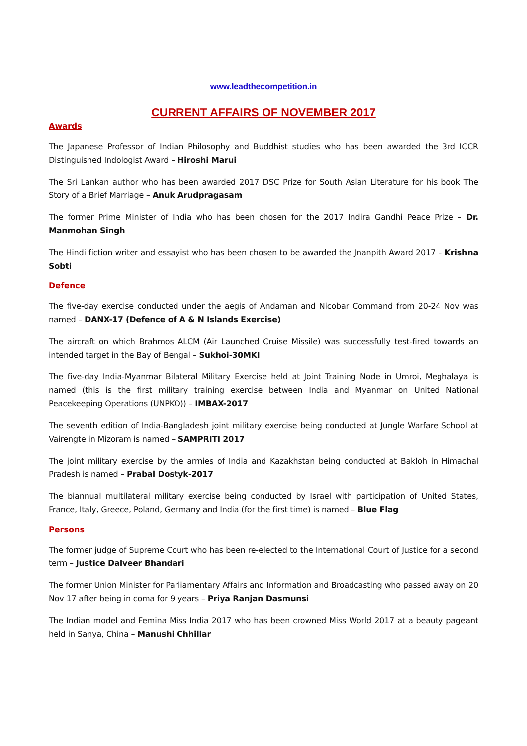www.leadthecompetition.in
CURRENT AFFAIRS OF NOVEMBER 2017
Awards
The Japanese Professor of Indian Philosophy and Buddhist studies who has been awarded the 3rd ICCR Distinguished Indologist Award – Hiroshi Marui
The Sri Lankan author who has been awarded 2017 DSC Prize for South Asian Literature for his book The Story of a Brief Marriage – Anuk Arudpragasam
The former Prime Minister of India who has been chosen for the 2017 Indira Gandhi Peace Prize – Dr. Manmohan Singh
The Hindi fiction writer and essayist who has been chosen to be awarded the Jnanpith Award 2017 – Krishna Sobti
Defence
The five-day exercise conducted under the aegis of Andaman and Nicobar Command from 20-24 Nov was named – DANX-17 (Defence of A & N Islands Exercise)
The aircraft on which Brahmos ALCM (Air Launched Cruise Missile) was successfully test-fired towards an intended target in the Bay of Bengal – Sukhoi-30MKI
The five-day India-Myanmar Bilateral Military Exercise held at Joint Training Node in Umroi, Meghalaya is named (this is the first military training exercise between India and Myanmar on United National Peacekeeping Operations (UNPKO)) – IMBAX-2017
The seventh edition of India-Bangladesh joint military exercise being conducted at Jungle Warfare School at Vairengte in Mizoram is named – SAMPRITI 2017
The joint military exercise by the armies of India and Kazakhstan being conducted at Bakloh in Himachal Pradesh is named – Prabal Dostyk-2017
The biannual multilateral military exercise being conducted by Israel with participation of United States, France, Italy, Greece, Poland, Germany and India (for the first time) is named – Blue Flag
Persons
The former judge of Supreme Court who has been re-elected to the International Court of Justice for a second term – Justice Dalveer Bhandari
The former Union Minister for Parliamentary Affairs and Information and Broadcasting who passed away on 20 Nov 17 after being in coma for 9 years – Priya Ranjan Dasmunsi
The Indian model and Femina Miss India 2017 who has been crowned Miss World 2017 at a beauty pageant held in Sanya, China – Manushi Chhillar